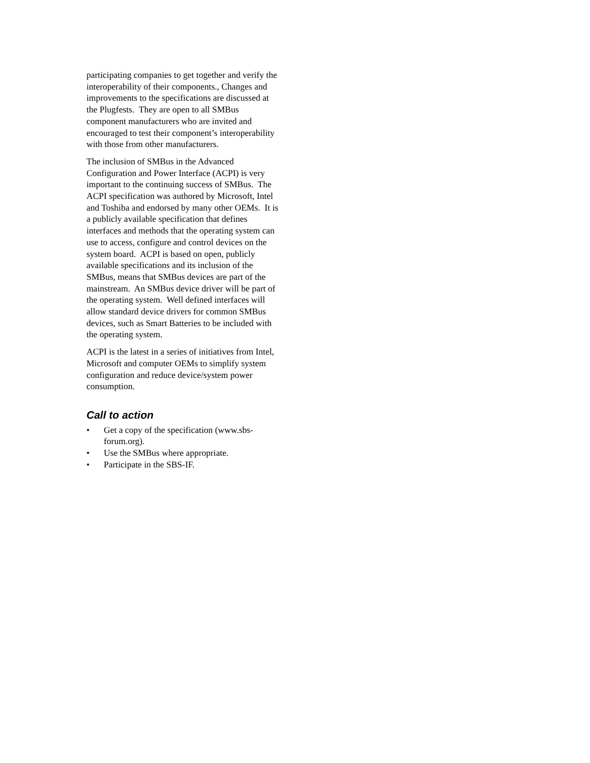participating companies to get together and verify the interoperability of their components., Changes and improvements to the specifications are discussed at the Plugfests. They are open to all SMBus component manufacturers who are invited and encouraged to test their component’s interoperability with those from other manufacturers.
The inclusion of SMBus in the Advanced Configuration and Power Interface (ACPI) is very important to the continuing success of SMBus. The ACPI specification was authored by Microsoft, Intel and Toshiba and endorsed by many other OEMs. It is a publicly available specification that defines interfaces and methods that the operating system can use to access, configure and control devices on the system board. ACPI is based on open, publicly available specifications and its inclusion of the SMBus, means that SMBus devices are part of the mainstream. An SMBus device driver will be part of the operating system. Well defined interfaces will allow standard device drivers for common SMBus devices, such as Smart Batteries to be included with the operating system.
ACPI is the latest in a series of initiatives from Intel, Microsoft and computer OEMs to simplify system configuration and reduce device/system power consumption.
Call to action
• Get a copy of the specification (www.sbs-forum.org).
• Use the SMBus where appropriate.
• Participate in the SBS-IF.